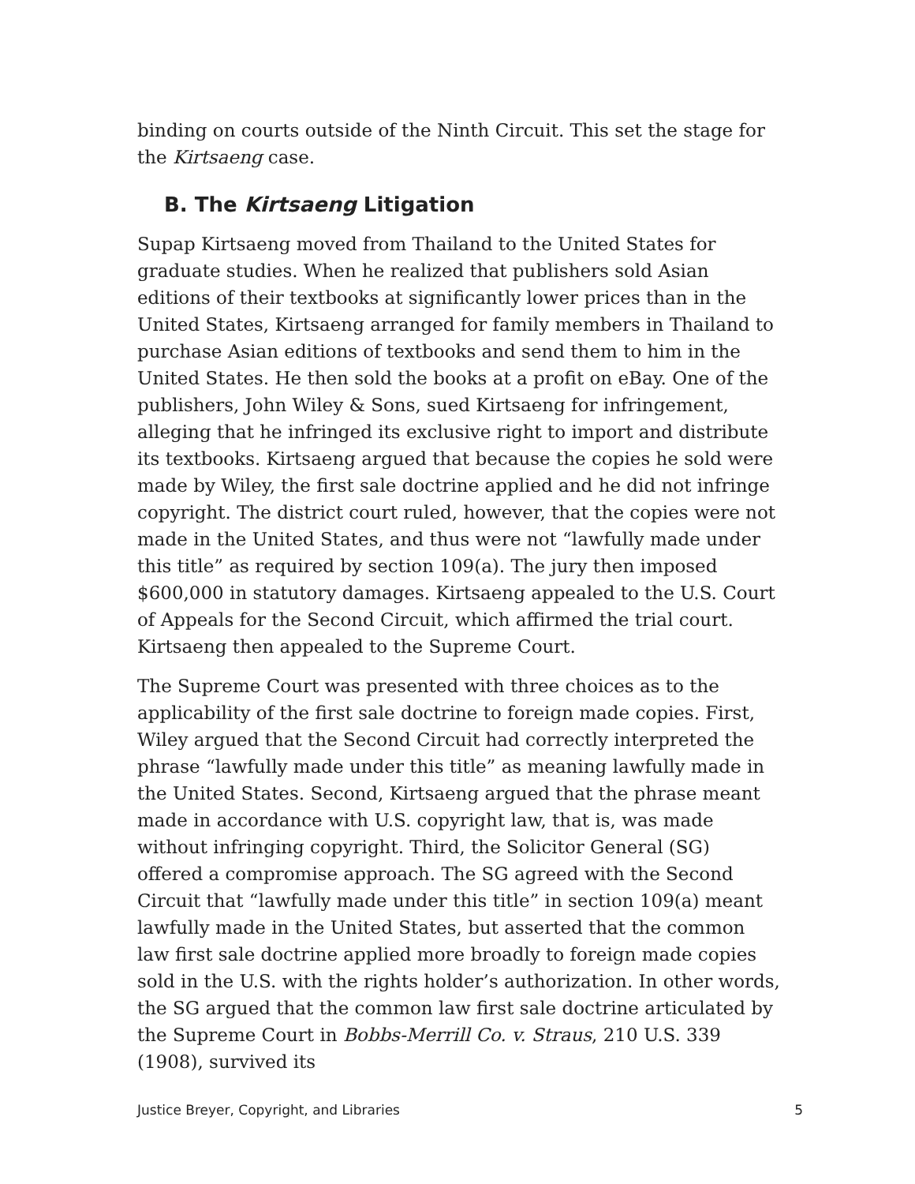binding on courts outside of the Ninth Circuit. This set the stage for the Kirtsaeng case.
B. The Kirtsaeng Litigation
Supap Kirtsaeng moved from Thailand to the United States for graduate studies. When he realized that publishers sold Asian editions of their textbooks at significantly lower prices than in the United States, Kirtsaeng arranged for family members in Thailand to purchase Asian editions of textbooks and send them to him in the United States. He then sold the books at a profit on eBay. One of the publishers, John Wiley & Sons, sued Kirtsaeng for infringement, alleging that he infringed its exclusive right to import and distribute its textbooks. Kirtsaeng argued that because the copies he sold were made by Wiley, the first sale doctrine applied and he did not infringe copyright. The district court ruled, however, that the copies were not made in the United States, and thus were not “lawfully made under this title” as required by section 109(a). The jury then imposed $600,000 in statutory damages. Kirtsaeng appealed to the U.S. Court of Appeals for the Second Circuit, which affirmed the trial court. Kirtsaeng then appealed to the Supreme Court.
The Supreme Court was presented with three choices as to the applicability of the first sale doctrine to foreign made copies. First, Wiley argued that the Second Circuit had correctly interpreted the phrase “lawfully made under this title” as meaning lawfully made in the United States. Second, Kirtsaeng argued that the phrase meant made in accordance with U.S. copyright law, that is, was made without infringing copyright. Third, the Solicitor General (SG) offered a compromise approach. The SG agreed with the Second Circuit that “lawfully made under this title” in section 109(a) meant lawfully made in the United States, but asserted that the common law first sale doctrine applied more broadly to foreign made copies sold in the U.S. with the rights holder’s authorization. In other words, the SG argued that the common law first sale doctrine articulated by the Supreme Court in Bobbs-Merrill Co. v. Straus, 210 U.S. 339 (1908), survived its
Justice Breyer, Copyright, and Libraries 5